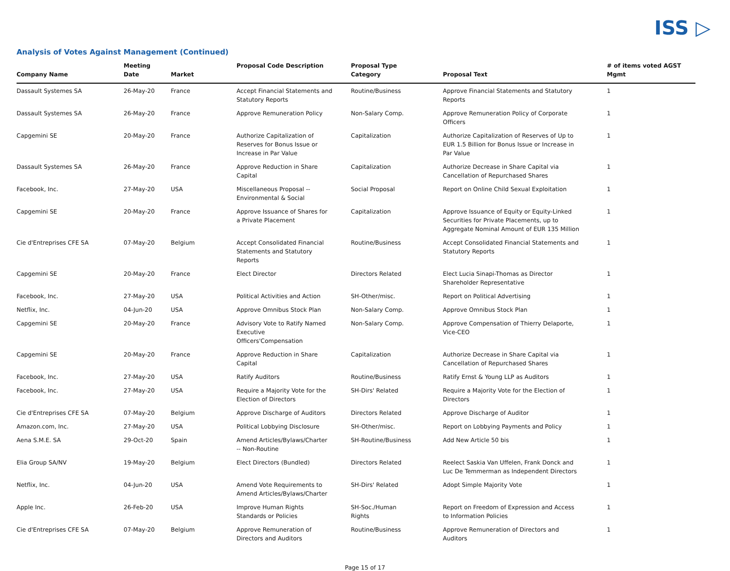ISS ▷
Analysis of Votes Against Management (Continued)
| Company Name | Meeting Date | Market | Proposal Code Description | Proposal Type Category | Proposal Text | # of items voted AGST Mgmt |
| --- | --- | --- | --- | --- | --- | --- |
| Dassault Systemes SA | 26-May-20 | France | Accept Financial Statements and Statutory Reports | Routine/Business | Approve Financial Statements and Statutory Reports | 1 |
| Dassault Systemes SA | 26-May-20 | France | Approve Remuneration Policy | Non-Salary Comp. | Approve Remuneration Policy of Corporate Officers | 1 |
| Capgemini SE | 20-May-20 | France | Authorize Capitalization of Reserves for Bonus Issue or Increase in Par Value | Capitalization | Authorize Capitalization of Reserves of Up to EUR 1.5 Billion for Bonus Issue or Increase in Par Value | 1 |
| Dassault Systemes SA | 26-May-20 | France | Approve Reduction in Share Capital | Capitalization | Authorize Decrease in Share Capital via Cancellation of Repurchased Shares | 1 |
| Facebook, Inc. | 27-May-20 | USA | Miscellaneous Proposal -- Environmental & Social | Social Proposal | Report on Online Child Sexual Exploitation | 1 |
| Capgemini SE | 20-May-20 | France | Approve Issuance of Shares for a Private Placement | Capitalization | Approve Issuance of Equity or Equity-Linked Securities for Private Placements, up to Aggregate Nominal Amount of EUR 135 Million | 1 |
| Cie d'Entreprises CFE SA | 07-May-20 | Belgium | Accept Consolidated Financial Statements and Statutory Reports | Routine/Business | Accept Consolidated Financial Statements and Statutory Reports | 1 |
| Capgemini SE | 20-May-20 | France | Elect Director | Directors Related | Elect Lucia Sinapi-Thomas as Director Shareholder Representative | 1 |
| Facebook, Inc. | 27-May-20 | USA | Political Activities and Action | SH-Other/misc. | Report on Political Advertising | 1 |
| Netflix, Inc. | 04-Jun-20 | USA | Approve Omnibus Stock Plan | Non-Salary Comp. | Approve Omnibus Stock Plan | 1 |
| Capgemini SE | 20-May-20 | France | Advisory Vote to Ratify Named Executive Officers'Compensation | Non-Salary Comp. | Approve Compensation of Thierry Delaporte, Vice-CEO | 1 |
| Capgemini SE | 20-May-20 | France | Approve Reduction in Share Capital | Capitalization | Authorize Decrease in Share Capital via Cancellation of Repurchased Shares | 1 |
| Facebook, Inc. | 27-May-20 | USA | Ratify Auditors | Routine/Business | Ratify Ernst & Young LLP as Auditors | 1 |
| Facebook, Inc. | 27-May-20 | USA | Require a Majority Vote for the Election of Directors | SH-Dirs' Related | Require a Majority Vote for the Election of Directors | 1 |
| Cie d'Entreprises CFE SA | 07-May-20 | Belgium | Approve Discharge of Auditors | Directors Related | Approve Discharge of Auditor | 1 |
| Amazon.com, Inc. | 27-May-20 | USA | Political Lobbying Disclosure | SH-Other/misc. | Report on Lobbying Payments and Policy | 1 |
| Aena S.M.E. SA | 29-Oct-20 | Spain | Amend Articles/Bylaws/Charter -- Non-Routine | SH-Routine/Business | Add New Article 50 bis | 1 |
| Elia Group SA/NV | 19-May-20 | Belgium | Elect Directors (Bundled) | Directors Related | Reelect Saskia Van Uffelen, Frank Donck and Luc De Temmerman as Independent Directors | 1 |
| Netflix, Inc. | 04-Jun-20 | USA | Amend Vote Requirements to Amend Articles/Bylaws/Charter | SH-Dirs' Related | Adopt Simple Majority Vote | 1 |
| Apple Inc. | 26-Feb-20 | USA | Improve Human Rights Standards or Policies | SH-Soc./Human Rights | Report on Freedom of Expression and Access to Information Policies | 1 |
| Cie d'Entreprises CFE SA | 07-May-20 | Belgium | Approve Remuneration of Directors and Auditors | Routine/Business | Approve Remuneration of Directors and Auditors | 1 |
Page 15 of 17